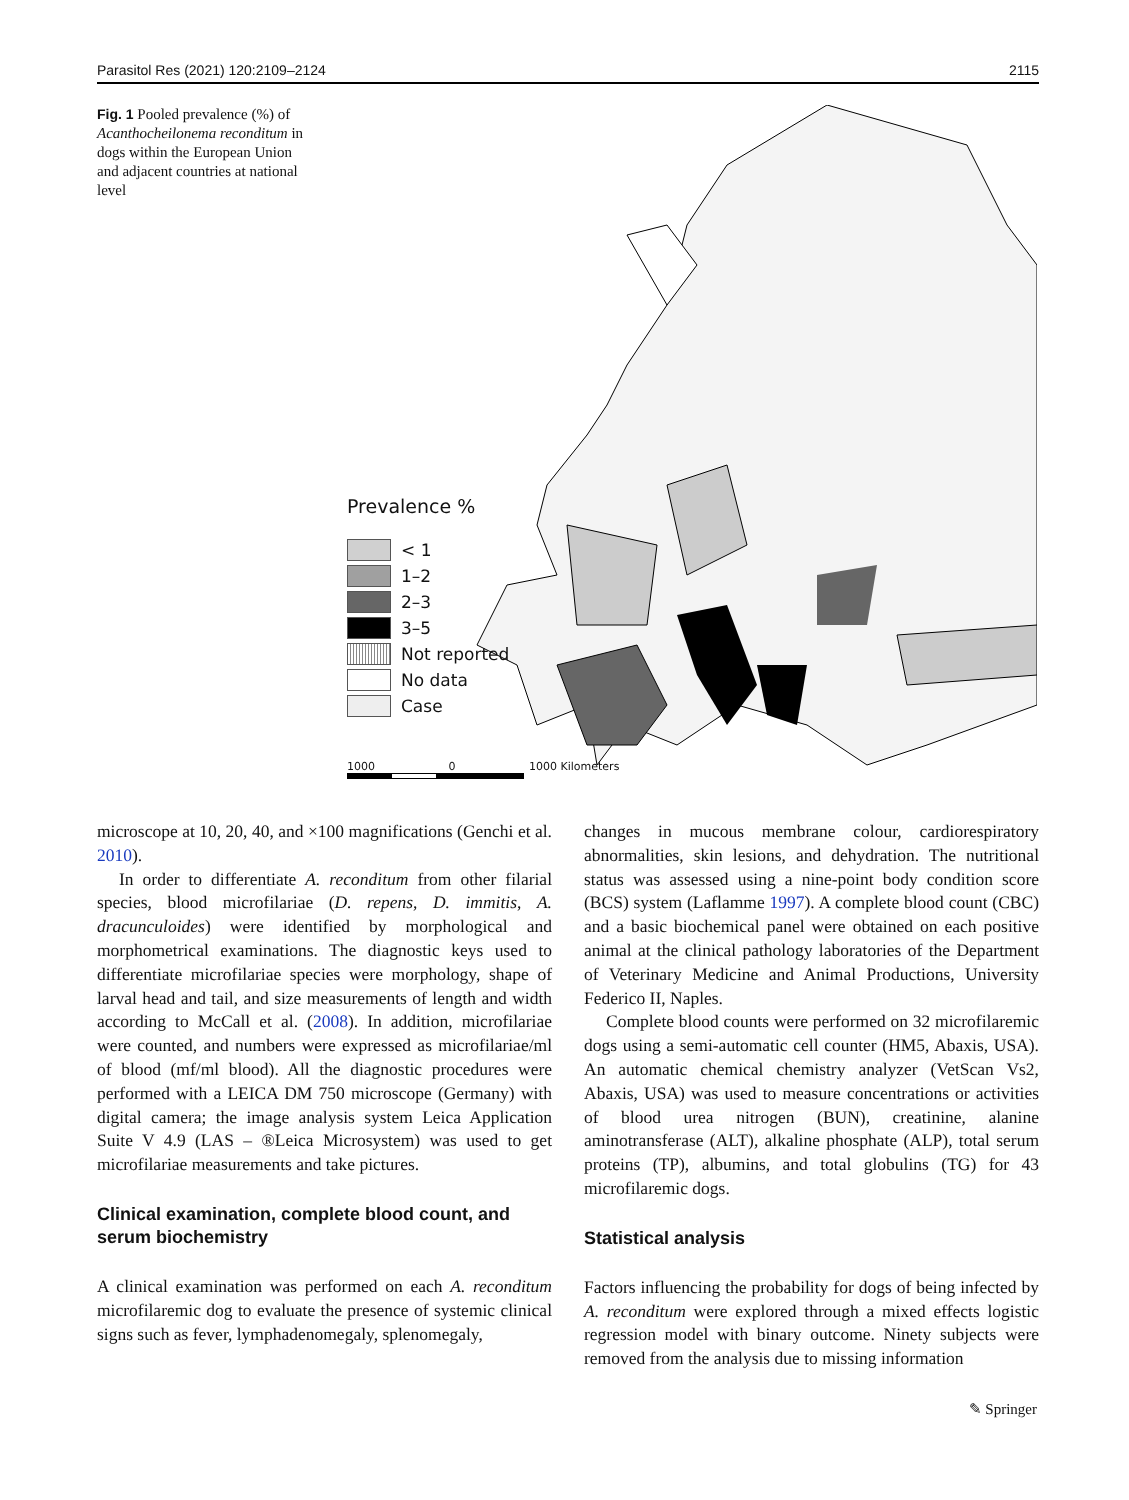Parasitol Res (2021) 120:2109–2124 2115
Fig. 1 Pooled prevalence (%) of Acanthocheilonema reconditum in dogs within the European Union and adjacent countries at national level
Prevalence %
< 1
1–2
2–3
3–5
Not reported
No data
Case
1000 0 1000 Kilometers
microscope at 10, 20, 40, and ×100 magnifications (Genchi et al. 2010).
In order to differentiate A. reconditum from other filarial species, blood microfilariae (D. repens, D. immitis, A. dracunculoides) were identified by morphological and morphometrical examinations. The diagnostic keys used to differentiate microfilariae species were morphology, shape of larval head and tail, and size measurements of length and width according to McCall et al. (2008). In addition, microfilariae were counted, and numbers were expressed as microfilariae/ml of blood (mf/ml blood). All the diagnostic procedures were performed with a LEICA DM 750 microscope (Germany) with digital camera; the image analysis system Leica Application Suite V 4.9 (LAS – ®Leica Microsystem) was used to get microfilariae measurements and take pictures.
Clinical examination, complete blood count, and serum biochemistry
A clinical examination was performed on each A. reconditum microfilaremic dog to evaluate the presence of systemic clinical signs such as fever, lymphadenomegaly, splenomegaly,
changes in mucous membrane colour, cardiorespiratory abnormalities, skin lesions, and dehydration. The nutritional status was assessed using a nine-point body condition score (BCS) system (Laflamme 1997). A complete blood count (CBC) and a basic biochemical panel were obtained on each positive animal at the clinical pathology laboratories of the Department of Veterinary Medicine and Animal Productions, University Federico II, Naples.
Complete blood counts were performed on 32 microfilaremic dogs using a semi-automatic cell counter (HM5, Abaxis, USA). An automatic chemical chemistry analyzer (VetScan Vs2, Abaxis, USA) was used to measure concentrations or activities of blood urea nitrogen (BUN), creatinine, alanine aminotransferase (ALT), alkaline phosphate (ALP), total serum proteins (TP), albumins, and total globulins (TG) for 43 microfilaremic dogs.
Statistical analysis
Factors influencing the probability for dogs of being infected by A. reconditum were explored through a mixed effects logistic regression model with binary outcome. Ninety subjects were removed from the analysis due to missing information
✎ Springer